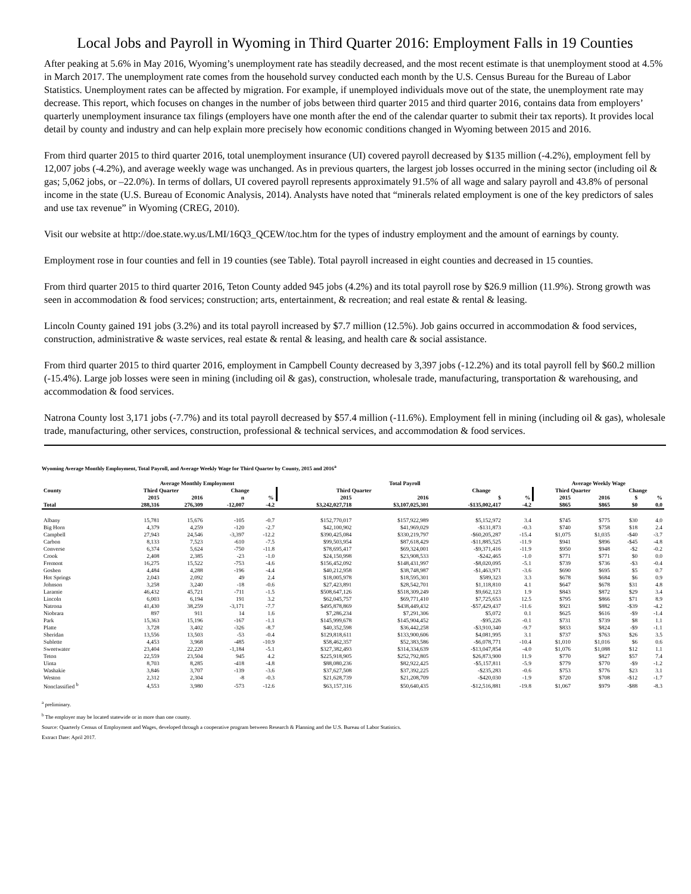Local Jobs and Payroll in Wyoming in Third Quarter 2016: Employment Falls in 19 Counties
After peaking at 5.6% in May 2016, Wyoming’s unemployment rate has steadily decreased, and the most recent estimate is that unemployment stood at 4.5% in March 2017. The unemployment rate comes from the household survey conducted each month by the U.S. Census Bureau for the Bureau of Labor Statistics. Unemployment rates can be affected by migration. For example, if unemployed individuals move out of the state, the unemployment rate may decrease. This report, which focuses on changes in the number of jobs between third quarter 2015 and third quarter 2016, contains data from employers’ quarterly unemployment insurance tax filings (employers have one month after the end of the calendar quarter to submit their tax reports). It provides local detail by county and industry and can help explain more precisely how economic conditions changed in Wyoming between 2015 and 2016.
From third quarter 2015 to third quarter 2016, total unemployment insurance (UI) covered payroll decreased by $135 million (-4.2%), employment fell by 12,007 jobs (-4.2%), and average weekly wage was unchanged. As in previous quarters, the largest job losses occurred in the mining sector (including oil & gas; 5,062 jobs, or –22.0%). In terms of dollars, UI covered payroll represents approximately 91.5% of all wage and salary payroll and 43.8% of personal income in the state (U.S. Bureau of Economic Analysis, 2014). Analysts have noted that “minerals related employment is one of the key predictors of sales and use tax revenue” in Wyoming (CREG, 2010).
Visit our website at http://doe.state.wy.us/LMI/16Q3_QCEW/toc.htm for the types of industry employment and the amount of earnings by county.
Employment rose in four counties and fell in 19 counties (see Table). Total payroll increased in eight counties and decreased in 15 counties.
From third quarter 2015 to third quarter 2016, Teton County added 945 jobs (4.2%) and its total payroll rose by $26.9 million (11.9%). Strong growth was seen in accommodation & food services; construction; arts, entertainment, & recreation; and real estate & rental & leasing.
Lincoln County gained 191 jobs (3.2%) and its total payroll increased by $7.7 million (12.5%). Job gains occurred in accommodation & food services, construction, administrative & waste services, real estate & rental & leasing, and health care & social assistance.
From third quarter 2015 to third quarter 2016, employment in Campbell County decreased by 3,397 jobs (-12.2%) and its total payroll fell by $60.2 million (-15.4%). Large job losses were seen in mining (including oil & gas), construction, wholesale trade, manufacturing, transportation & warehousing, and accommodation & food services.
Natrona County lost 3,171 jobs (-7.7%) and its total payroll decreased by $57.4 million (-11.6%). Employment fell in mining (including oil & gas), wholesale trade, manufacturing, other services, construction, professional & technical services, and accommodation & food services.
Wyoming Average Monthly Employment, Total Payroll, and Average Weekly Wage for Third Quarter by County, 2015 and 2016<sup>a</sup>
| | Average Monthly Employment | | | | Total Payroll | | | | Average Weekly Wage | | | |
| --- | --- | --- | --- | --- | --- | --- | --- | --- | --- | --- | --- | --- |
| County | Third Quarter | | Change | | Third Quarter | | Change | | Third Quarter | | Change | |
| | 2015 | 2016 | n | % | 2015 | 2016 | $ | % | 2015 | 2016 | $ | % |
| Total | 288,316 | 276,309 | -12,007 | -4.2 | $3,242,027,718 | $3,107,025,301 | -$135,002,417 | -4.2 | $865 | $865 | $0 | 0.0 |
| Albany | 15,781 | 15,676 | -105 | -0.7 | $152,770,017 | $157,922,989 | $5,152,972 | 3.4 | $745 | $775 | $30 | 4.0 |
| Big Horn | 4,379 | 4,259 | -120 | -2.7 | $42,100,902 | $41,969,029 | -$131,873 | -0.3 | $740 | $758 | $18 | 2.4 |
| Campbell | 27,943 | 24,546 | -3,397 | -12.2 | $390,425,084 | $330,219,797 | -$60,205,287 | -15.4 | $1,075 | $1,035 | -$40 | -3.7 |
| Carbon | 8,133 | 7,523 | -610 | -7.5 | $99,503,954 | $87,618,429 | -$11,885,525 | -11.9 | $941 | $896 | -$45 | -4.8 |
| Converse | 6,374 | 5,624 | -750 | -11.8 | $78,695,417 | $69,324,001 | -$9,371,416 | -11.9 | $950 | $948 | -$2 | -0.2 |
| Crook | 2,408 | 2,385 | -23 | -1.0 | $24,150,998 | $23,908,533 | -$242,465 | -1.0 | $771 | $771 | $0 | 0.0 |
| Fremont | 16,275 | 15,522 | -753 | -4.6 | $156,452,092 | $148,431,997 | -$8,020,095 | -5.1 | $739 | $736 | -$3 | -0.4 |
| Goshen | 4,484 | 4,288 | -196 | -4.4 | $40,212,958 | $38,748,987 | -$1,463,971 | -3.6 | $690 | $695 | $5 | 0.7 |
| Hot Springs | 2,043 | 2,092 | 49 | 2.4 | $18,005,978 | $18,595,301 | $589,323 | 3.3 | $678 | $684 | $6 | 0.9 |
| Johnson | 3,258 | 3,240 | -18 | -0.6 | $27,423,891 | $28,542,701 | $1,118,810 | 4.1 | $647 | $678 | $31 | 4.8 |
| Laramie | 46,432 | 45,721 | -711 | -1.5 | $508,647,126 | $518,309,249 | $9,662,123 | 1.9 | $843 | $872 | $29 | 3.4 |
| Lincoln | 6,003 | 6,194 | 191 | 3.2 | $62,045,757 | $69,771,410 | $7,725,653 | 12.5 | $795 | $866 | $71 | 8.9 |
| Natrona | 41,430 | 38,259 | -3,171 | -7.7 | $495,878,869 | $438,449,432 | -$57,429,437 | -11.6 | $921 | $882 | -$39 | -4.2 |
| Niobrara | 897 | 911 | 14 | 1.6 | $7,286,234 | $7,291,306 | $5,072 | 0.1 | $625 | $616 | -$9 | -1.4 |
| Park | 15,363 | 15,196 | -167 | -1.1 | $145,999,678 | $145,904,452 | -$95,226 | -0.1 | $731 | $739 | $8 | 1.1 |
| Platte | 3,728 | 3,402 | -326 | -8.7 | $40,352,598 | $36,442,258 | -$3,910,340 | -9.7 | $833 | $824 | -$9 | -1.1 |
| Sheridan | 13,556 | 13,503 | -53 | -0.4 | $129,818,611 | $133,900,606 | $4,081,995 | 3.1 | $737 | $763 | $26 | 3.5 |
| Sublette | 4,453 | 3,968 | -485 | -10.9 | $58,462,357 | $52,383,586 | -$6,078,771 | -10.4 | $1,010 | $1,016 | $6 | 0.6 |
| Sweetwater | 23,404 | 22,220 | -1,184 | -5.1 | $327,382,493 | $314,334,639 | -$13,047,854 | -4.0 | $1,076 | $1,088 | $12 | 1.1 |
| Teton | 22,559 | 23,504 | 945 | 4.2 | $225,918,905 | $252,792,805 | $26,873,900 | 11.9 | $770 | $827 | $57 | 7.4 |
| Uinta | 8,703 | 8,285 | -418 | -4.8 | $88,080,236 | $82,922,425 | -$5,157,811 | -5.9 | $779 | $770 | -$9 | -1.2 |
| Washakie | 3,846 | 3,707 | -139 | -3.6 | $37,627,508 | $37,392,225 | -$235,283 | -0.6 | $753 | $776 | $23 | 3.1 |
| Weston | 2,312 | 2,304 | -8 | -0.3 | $21,628,739 | $21,208,709 | -$420,030 | -1.9 | $720 | $708 | -$12 | -1.7 |
| Nonclassified <sup>b</sup> | 4,553 | 3,980 | -573 | -12.6 | $63,157,316 | $50,640,435 | -$12,516,881 | -19.8 | $1,067 | $979 | -$88 | -8.3 |
<sup>a</sup> preliminary.
<sup>b</sup> The employer may be located statewide or in more than one county.
Source: Quarterly Census of Employment and Wages, developed through a cooperative program between Research & Planning and the U.S. Bureau of Labor Statistics.
Extract Date: April 2017.